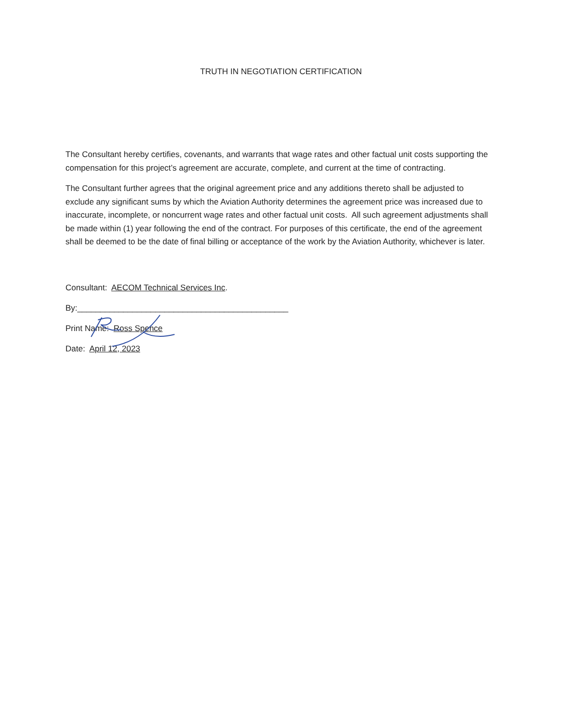TRUTH IN NEGOTIATION CERTIFICATION
The Consultant hereby certifies, covenants, and warrants that wage rates and other factual unit costs supporting the compensation for this project’s agreement are accurate, complete, and current at the time of contracting.
The Consultant further agrees that the original agreement price and any additions thereto shall be adjusted to exclude any significant sums by which the Aviation Authority determines the agreement price was increased due to inaccurate, incomplete, or noncurrent wage rates and other factual unit costs. All such agreement adjustments shall be made within (1) year following the end of the contract. For purposes of this certificate, the end of the agreement shall be deemed to be the date of final billing or acceptance of the work by the Aviation Authority, whichever is later.
Consultant: AECOM Technical Services Inc.
By:______________________________________________
Print Name: Ross Spence
Date: April 12, 2023